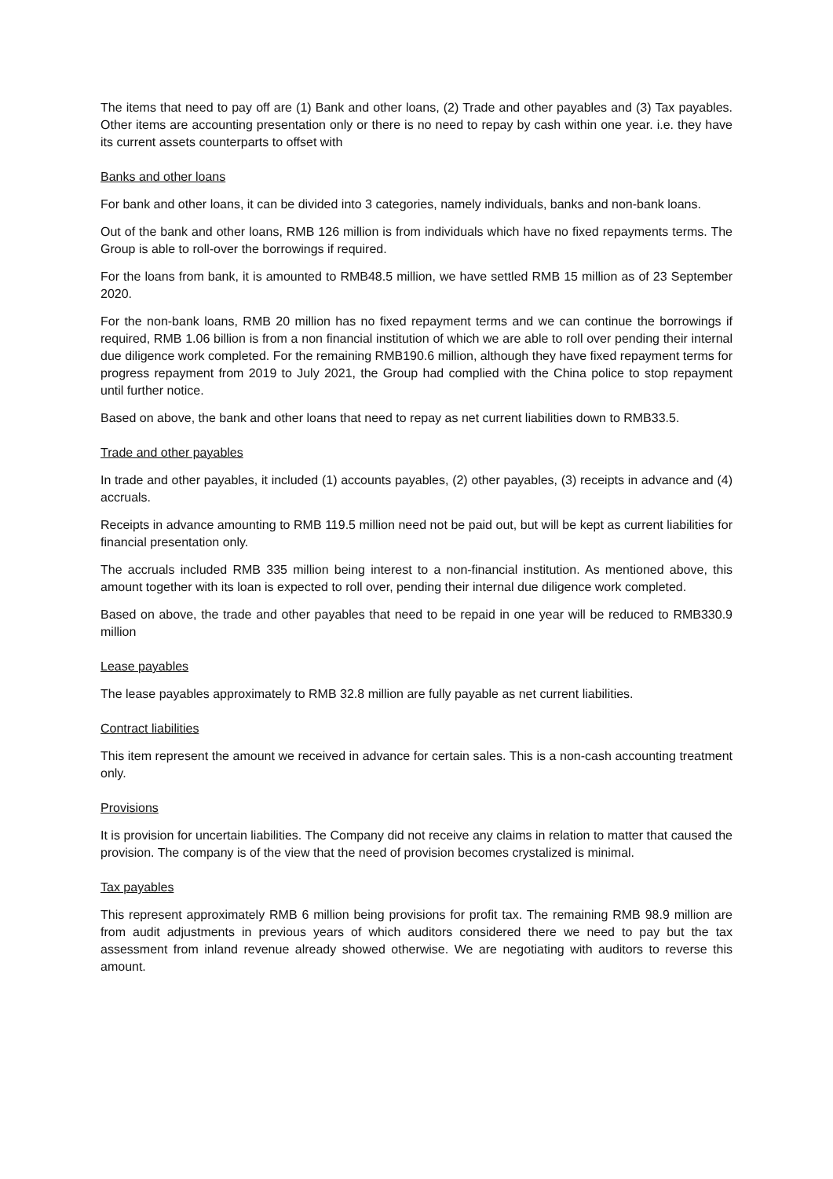The items that need to pay off are (1) Bank and other loans, (2) Trade and other payables and (3) Tax payables. Other items are accounting presentation only or there is no need to repay by cash within one year. i.e. they have its current assets counterparts to offset with
Banks and other loans
For bank and other loans, it can be divided into 3 categories, namely individuals, banks and non-bank loans.
Out of the bank and other loans, RMB 126 million is from individuals which have no fixed repayments terms. The Group is able to roll-over the borrowings if required.
For the loans from bank, it is amounted to RMB48.5 million, we have settled RMB 15 million as of 23 September 2020.
For the non-bank loans, RMB 20 million has no fixed repayment terms and we can continue the borrowings if required, RMB 1.06 billion is from a non financial institution of which we are able to roll over pending their internal due diligence work completed. For the remaining RMB190.6 million, although they have fixed repayment terms for progress repayment from 2019 to July 2021, the Group had complied with the China police to stop repayment until further notice.
Based on above, the bank and other loans that need to repay as net current liabilities down to RMB33.5.
Trade and other payables
In trade and other payables, it included (1) accounts payables, (2) other payables, (3) receipts in advance and (4) accruals.
Receipts in advance amounting to RMB 119.5 million need not be paid out, but will be kept as current liabilities for financial presentation only.
The accruals included RMB 335 million being interest to a non-financial institution. As mentioned above, this amount together with its loan is expected to roll over, pending their internal due diligence work completed.
Based on above, the trade and other payables that need to be repaid in one year will be reduced to RMB330.9 million
Lease payables
The lease payables approximately to RMB 32.8 million are fully payable as net current liabilities.
Contract liabilities
This item represent the amount we received in advance for certain sales. This is a non-cash accounting treatment only.
Provisions
It is provision for uncertain liabilities. The Company did not receive any claims in relation to matter that caused the provision. The company is of the view that the need of provision becomes crystalized is minimal.
Tax payables
This represent approximately RMB 6 million being provisions for profit tax. The remaining RMB 98.9 million are from audit adjustments in previous years of which auditors considered there we need to pay but the tax assessment from inland revenue already showed otherwise. We are negotiating with auditors to reverse this amount.